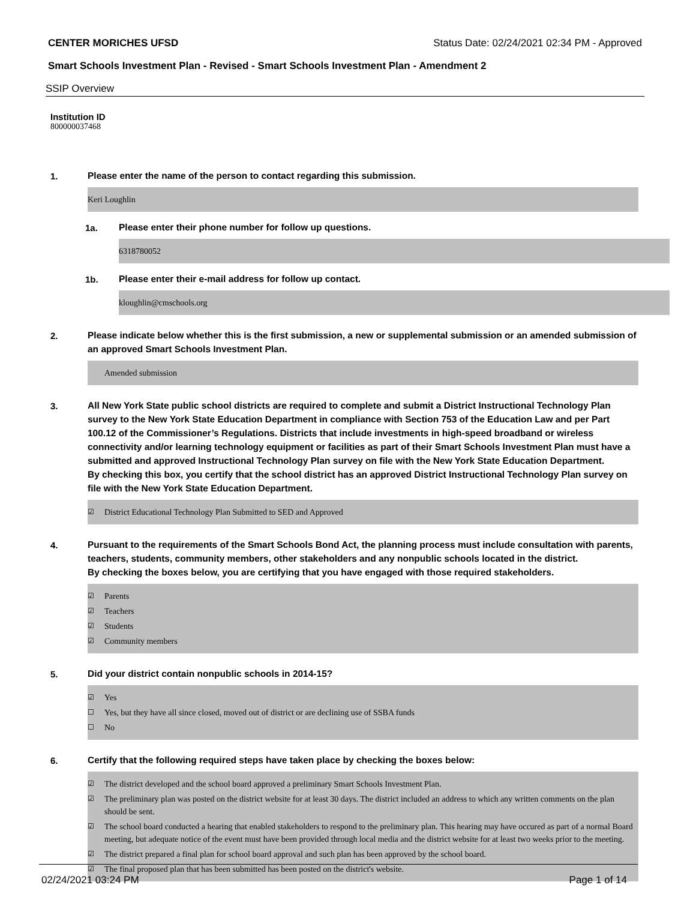CENTER MORICHES UFSD Status Date: 02/24/2021 02:34 PM - Approved
Smart Schools Investment Plan - Revised - Smart Schools Investment Plan - Amendment 2
SSIP Overview
Institution ID
800000037468
1.
Please enter the name of the person to contact regarding this submission.
Keri Loughlin
1a.
Please enter their phone number for follow up questions.
6318780052
1b.
Please enter their e-mail address for follow up contact.
kloughlin@cmschools.org
2.
Please indicate below whether this is the first submission, a new or supplemental submission or an amended submission of an approved Smart Schools Investment Plan.
Amended submission
3.
All New York State public school districts are required to complete and submit a District Instructional Technology Plan survey to the New York State Education Department in compliance with Section 753 of the Education Law and per Part 100.12 of the Commissioner’s Regulations. Districts that include investments in high-speed broadband or wireless connectivity and/or learning technology equipment or facilities as part of their Smart Schools Investment Plan must have a submitted and approved Instructional Technology Plan survey on file with the New York State Education Department.
By checking this box, you certify that the school district has an approved District Instructional Technology Plan survey on file with the New York State Education Department.
☑ District Educational Technology Plan Submitted to SED and Approved
4.
Pursuant to the requirements of the Smart Schools Bond Act, the planning process must include consultation with parents, teachers, students, community members, other stakeholders and any nonpublic schools located in the district.
By checking the boxes below, you are certifying that you have engaged with those required stakeholders.
☑ Parents
☑ Teachers
☑ Students
☑ Community members
5.
Did your district contain nonpublic schools in 2014-15?
☑ Yes
☐ Yes, but they have all since closed, moved out of district or are declining use of SSBA funds
☐ No
6.
Certify that the following required steps have taken place by checking the boxes below:
☑ The district developed and the school board approved a preliminary Smart Schools Investment Plan.
☑ The preliminary plan was posted on the district website for at least 30 days. The district included an address to which any written comments on the plan should be sent.
☑ The school board conducted a hearing that enabled stakeholders to respond to the preliminary plan. This hearing may have occured as part of a normal Board meeting, but adequate notice of the event must have been provided through local media and the district website for at least two weeks prior to the meeting.
☑ The district prepared a final plan for school board approval and such plan has been approved by the school board.
☑ The final proposed plan that has been submitted has been posted on the district's website.
02/24/2021 03:24 PM Page 1 of 14